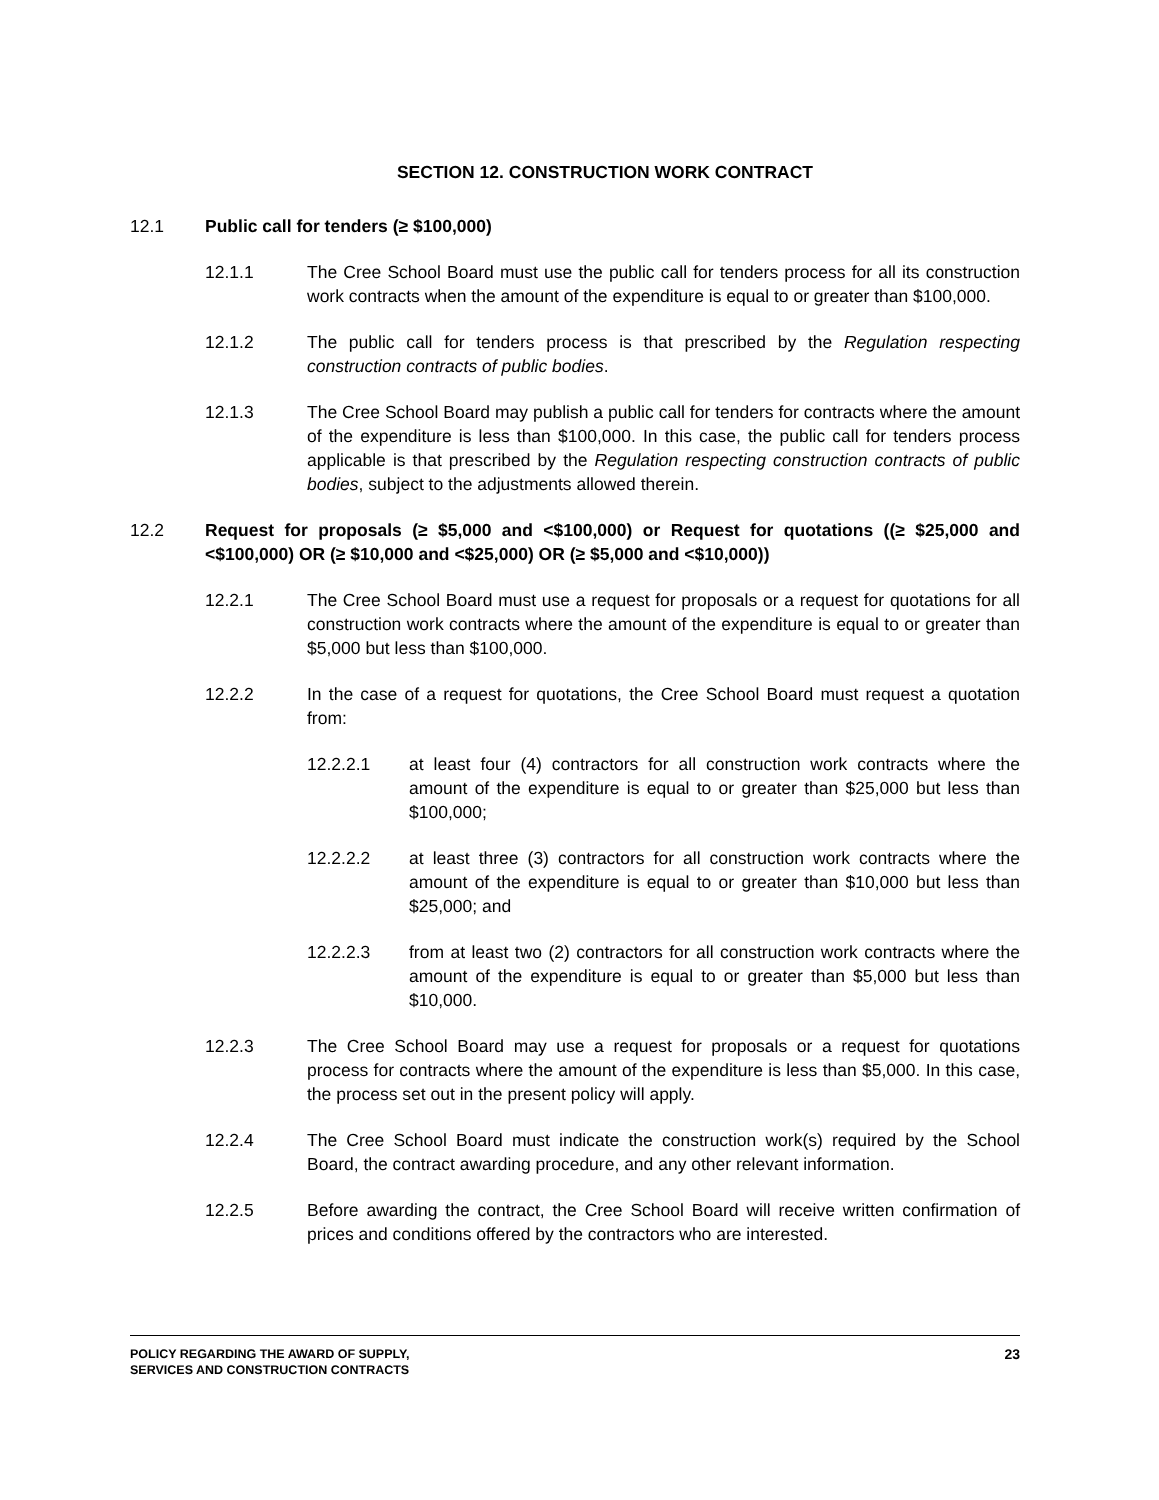SECTION 12. CONSTRUCTION WORK CONTRACT
12.1 Public call for tenders (≥ $100,000)
12.1.1 The Cree School Board must use the public call for tenders process for all its construction work contracts when the amount of the expenditure is equal to or greater than $100,000.
12.1.2 The public call for tenders process is that prescribed by the Regulation respecting construction contracts of public bodies.
12.1.3 The Cree School Board may publish a public call for tenders for contracts where the amount of the expenditure is less than $100,000. In this case, the public call for tenders process applicable is that prescribed by the Regulation respecting construction contracts of public bodies, subject to the adjustments allowed therein.
12.2 Request for proposals (≥ $5,000 and <$100,000) or Request for quotations ((≥ $25,000 and <$100,000) OR (≥ $10,000 and <$25,000) OR (≥ $5,000 and <$10,000))
12.2.1 The Cree School Board must use a request for proposals or a request for quotations for all construction work contracts where the amount of the expenditure is equal to or greater than $5,000 but less than $100,000.
12.2.2 In the case of a request for quotations, the Cree School Board must request a quotation from:
12.2.2.1 at least four (4) contractors for all construction work contracts where the amount of the expenditure is equal to or greater than $25,000 but less than $100,000;
12.2.2.2 at least three (3) contractors for all construction work contracts where the amount of the expenditure is equal to or greater than $10,000 but less than $25,000; and
12.2.2.3 from at least two (2) contractors for all construction work contracts where the amount of the expenditure is equal to or greater than $5,000 but less than $10,000.
12.2.3 The Cree School Board may use a request for proposals or a request for quotations process for contracts where the amount of the expenditure is less than $5,000. In this case, the process set out in the present policy will apply.
12.2.4 The Cree School Board must indicate the construction work(s) required by the School Board, the contract awarding procedure, and any other relevant information.
12.2.5 Before awarding the contract, the Cree School Board will receive written confirmation of prices and conditions offered by the contractors who are interested.
POLICY REGARDING THE AWARD OF SUPPLY,
SERVICES AND CONSTRUCTION CONTRACTS
23